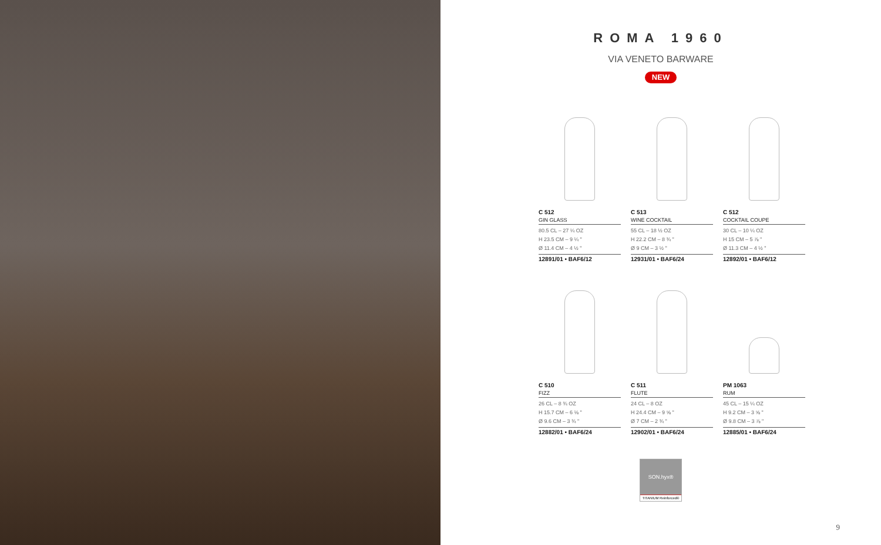ROMA 1960
VIA VENETO BARWARE
NEW
C 512
GIN GLASS
80.5 CL – 27 ¼ OZ
H 23.5 CM – 9 ¼ "
Ø 11.4 CM – 4 ½ "
12891/01 • BAF6/12
C 513
WINE COCKTAIL
55 CL – 18 ½ OZ
H 22.2 CM – 8 ¾ "
Ø 9 CM – 3 ½ "
12931/01 • BAF6/24
C 512
COCKTAIL COUPE
30 CL – 10 ¼ OZ
H 15 CM – 5 ⅞ "
Ø 11.3 CM – 4 ½ "
12892/01 • BAF6/12
C 510
FIZZ
26 CL – 8 ¾ OZ
H 15.7 CM – 6 ⅛ "
Ø 9.6 CM – 3 ¾ "
12882/01 • BAF6/24
C 511
FLUTE
24 CL – 8 OZ
H 24.4 CM – 9 ⅝ "
Ø 7 CM – 2 ¾ "
12902/01 • BAF6/24
PM 1063
RUM
45 CL – 15 ¼ OZ
H 9.2 CM – 3 ⅝ "
Ø 9.8 CM – 3 ⅞ "
12885/01 • BAF6/24
SON.hyx®
TITANIUM Reinforced®
9